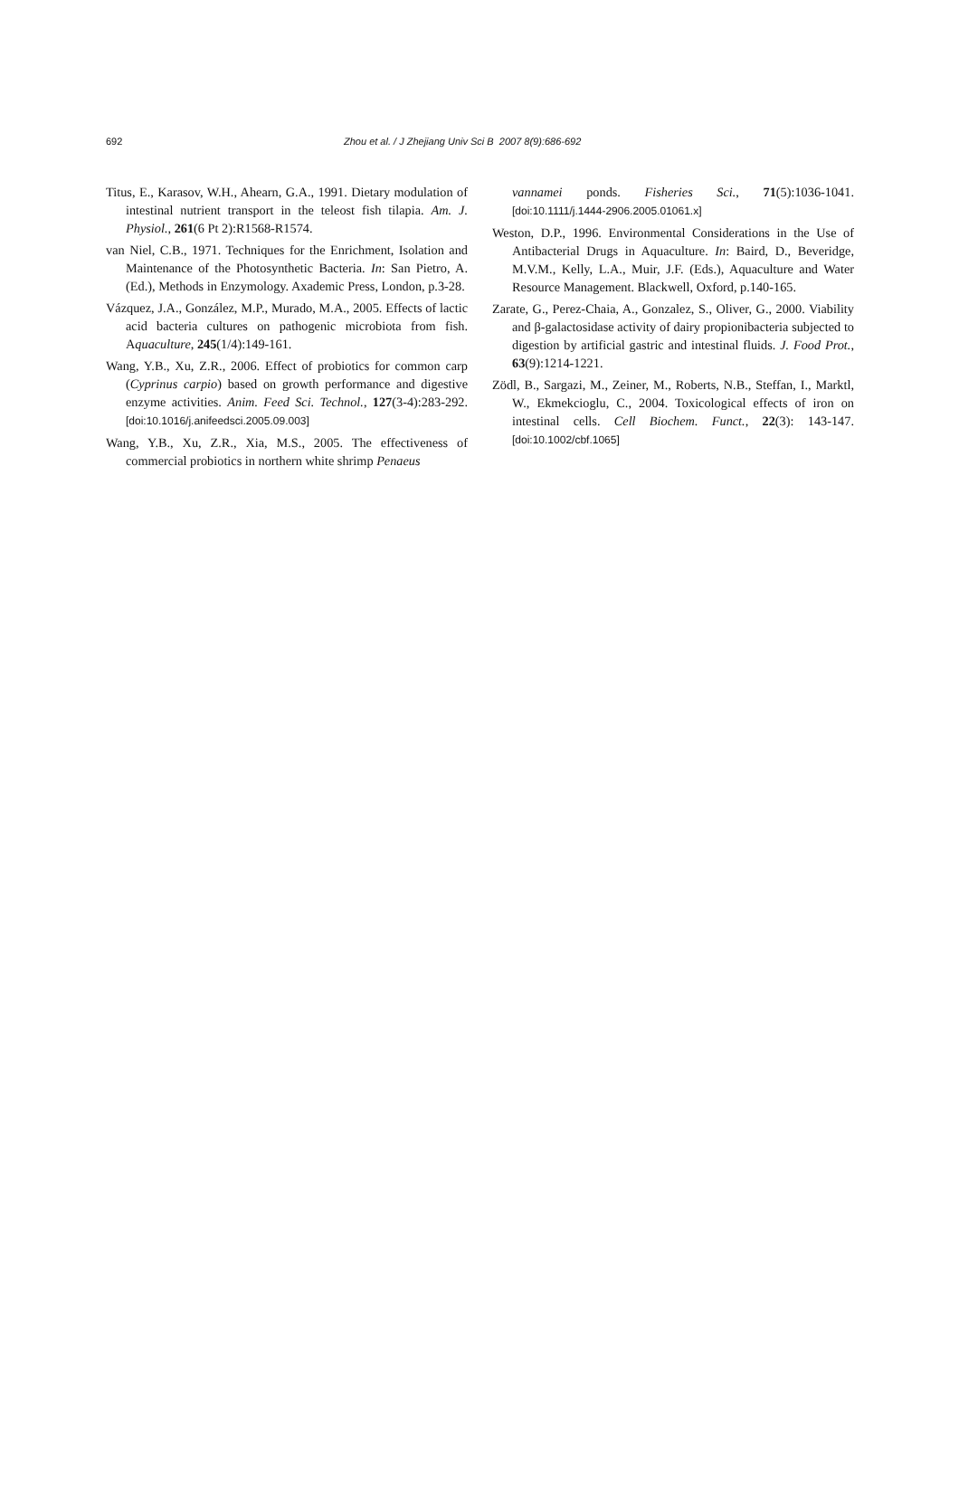692 Zhou et al. / J Zhejiang Univ Sci B 2007 8(9):686-692
Titus, E., Karasov, W.H., Ahearn, G.A., 1991. Dietary modulation of intestinal nutrient transport in the teleost fish tilapia. Am. J. Physiol., 261(6 Pt 2):R1568-R1574.
van Niel, C.B., 1971. Techniques for the Enrichment, Isolation and Maintenance of the Photosynthetic Bacteria. In: San Pietro, A. (Ed.), Methods in Enzymology. Axademic Press, London, p.3-28.
Vázquez, J.A., González, M.P., Murado, M.A., 2005. Effects of lactic acid bacteria cultures on pathogenic microbiota from fish. Aquaculture, 245(1/4):149-161.
Wang, Y.B., Xu, Z.R., 2006. Effect of probiotics for common carp (Cyprinus carpio) based on growth performance and digestive enzyme activities. Anim. Feed Sci. Technol., 127(3-4):283-292. [doi:10.1016/j.anifeedsci.2005.09.003]
Wang, Y.B., Xu, Z.R., Xia, M.S., 2005. The effectiveness of commercial probiotics in northern white shrimp Penaeus
vannamei ponds. Fisheries Sci., 71(5):1036-1041. [doi:10.1111/j.1444-2906.2005.01061.x]
Weston, D.P., 1996. Environmental Considerations in the Use of Antibacterial Drugs in Aquaculture. In: Baird, D., Beveridge, M.V.M., Kelly, L.A., Muir, J.F. (Eds.), Aquaculture and Water Resource Management. Blackwell, Oxford, p.140-165.
Zarate, G., Perez-Chaia, A., Gonzalez, S., Oliver, G., 2000. Viability and β-galactosidase activity of dairy propionibacteria subjected to digestion by artificial gastric and intestinal fluids. J. Food Prot., 63(9):1214-1221.
Zödl, B., Sargazi, M., Zeiner, M., Roberts, N.B., Steffan, I., Marktl, W., Ekmekcioglu, C., 2004. Toxicological effects of iron on intestinal cells. Cell Biochem. Funct., 22(3): 143-147. [doi:10.1002/cbf.1065]